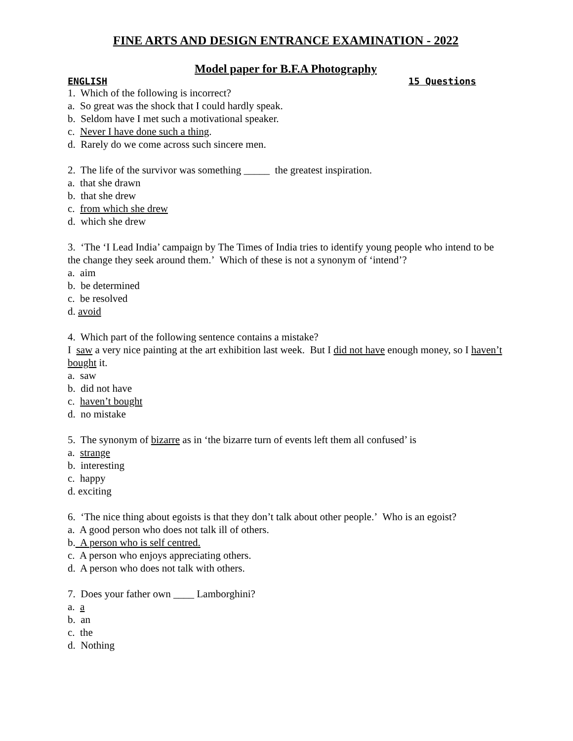FINE ARTS AND DESIGN ENTRANCE EXAMINATION - 2022
Model paper for B.F.A Photography
ENGLISH 15 Questions
1. Which of the following is incorrect?
a. So great was the shock that I could hardly speak.
b. Seldom have I met such a motivational speaker.
c. Never I have done such a thing.
d. Rarely do we come across such sincere men.
2. The life of the survivor was something _____ the greatest inspiration.
a. that she drawn
b. that she drew
c. from which she drew
d. which she drew
3. ‘The ‘I Lead India’ campaign by The Times of India tries to identify young people who intend to be the change they seek around them.’ Which of these is not a synonym of ‘intend’?
a. aim
b. be determined
c. be resolved
d. avoid
4. Which part of the following sentence contains a mistake?
I saw a very nice painting at the art exhibition last week. But I did not have enough money, so I haven’t bought it.
a. saw
b. did not have
c. haven’t bought
d. no mistake
5. The synonym of bizarre as in ‘the bizarre turn of events left them all confused’ is
a. strange
b. interesting
c. happy
d. exciting
6. ‘The nice thing about egoists is that they don’t talk about other people.’ Who is an egoist?
a. A good person who does not talk ill of others.
b. A person who is self centred.
c. A person who enjoys appreciating others.
d. A person who does not talk with others.
7. Does your father own ____ Lamborghini?
a. a
b. an
c. the
d. Nothing